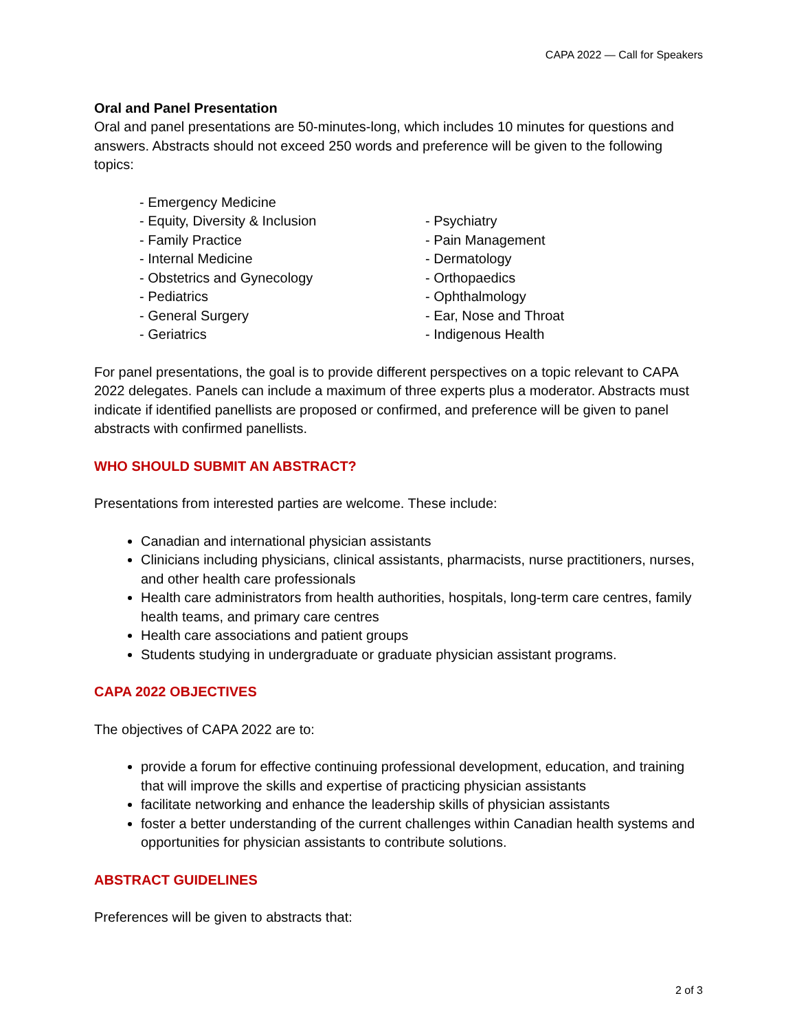CAPA 2022 — Call for Speakers
Oral and Panel Presentation
Oral and panel presentations are 50-minutes-long, which includes 10 minutes for questions and answers. Abstracts should not exceed 250 words and preference will be given to the following topics:
- Emergency Medicine
- Equity, Diversity & Inclusion
- Family Practice
- Internal Medicine
- Obstetrics and Gynecology
- Pediatrics
- General Surgery
- Geriatrics
- Psychiatry
- Pain Management
- Dermatology
- Orthopaedics
- Ophthalmology
- Ear, Nose and Throat
- Indigenous Health
For panel presentations, the goal is to provide different perspectives on a topic relevant to CAPA 2022 delegates. Panels can include a maximum of three experts plus a moderator. Abstracts must indicate if identified panellists are proposed or confirmed, and preference will be given to panel abstracts with confirmed panellists.
WHO SHOULD SUBMIT AN ABSTRACT?
Presentations from interested parties are welcome. These include:
Canadian and international physician assistants
Clinicians including physicians, clinical assistants, pharmacists, nurse practitioners, nurses, and other health care professionals
Health care administrators from health authorities, hospitals, long-term care centres, family health teams, and primary care centres
Health care associations and patient groups
Students studying in undergraduate or graduate physician assistant programs.
CAPA 2022 OBJECTIVES
The objectives of CAPA 2022 are to:
provide a forum for effective continuing professional development, education, and training that will improve the skills and expertise of practicing physician assistants
facilitate networking and enhance the leadership skills of physician assistants
foster a better understanding of the current challenges within Canadian health systems and opportunities for physician assistants to contribute solutions.
ABSTRACT GUIDELINES
Preferences will be given to abstracts that:
2 of 3